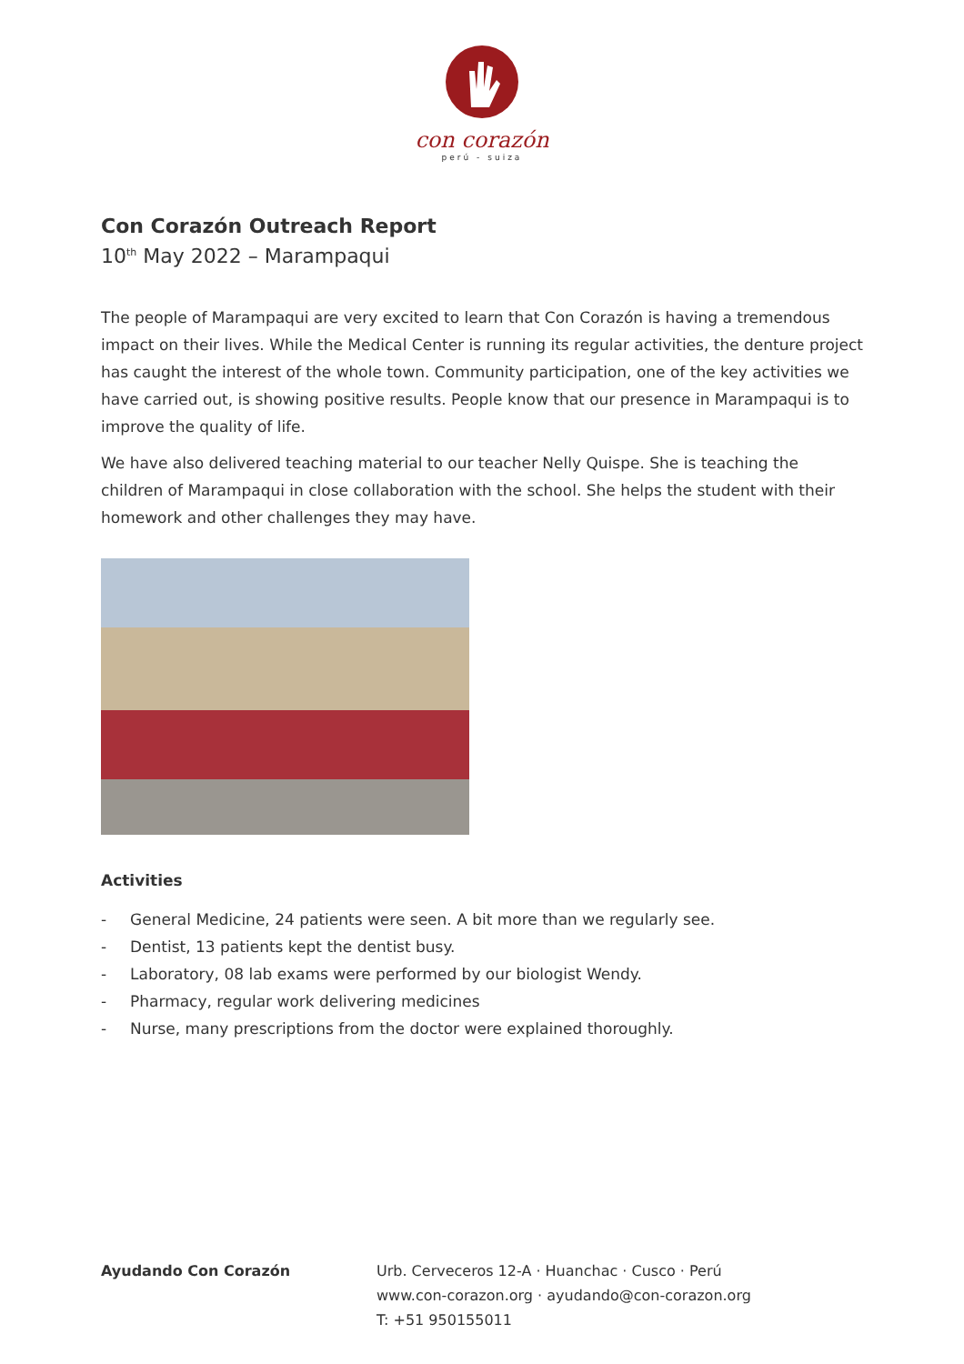con corazón
perú - suiza
Con Corazón Outreach Report
10<sup>th</sup> May 2022 – Marampaqui
The people of Marampaqui are very excited to learn that Con Corazón is having a tremendous impact on their lives. While the Medical Center is running its regular activities, the denture project has caught the interest of the whole town. Community participation, one of the key activities we have carried out, is showing positive results. People know that our presence in Marampaqui is to improve the quality of life.
We have also delivered teaching material to our teacher Nelly Quispe. She is teaching the children of Marampaqui in close collaboration with the school. She helps the student with their homework and other challenges they may have.
Activities
- General Medicine, 24 patients were seen. A bit more than we regularly see.
- Dentist, 13 patients kept the dentist busy.
- Laboratory, 08 lab exams were performed by our biologist Wendy.
- Pharmacy, regular work delivering medicines
- Nurse, many prescriptions from the doctor were explained thoroughly.
Ayudando Con Corazón Urb. Cerveceros 12-A · Huanchac · Cusco · Perú
www.con-corazon.org · ayudando@con-corazon.org
T: +51 950155011